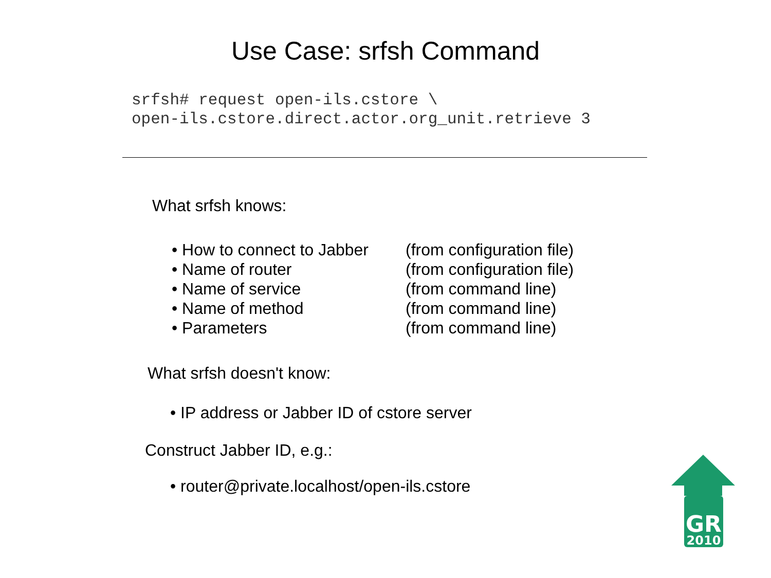Use Case: srfsh Command
srfsh# request open-ils.cstore \
open-ils.cstore.direct.actor.org_unit.retrieve 3
What srfsh knows:
• How to connect to Jabber (from configuration file)
• Name of router (from configuration file)
• Name of service (from command line)
• Name of method (from command line)
• Parameters (from command line)
What srfsh doesn't know:
• IP address or Jabber ID of cstore server
Construct Jabber ID, e.g.:
• router@private.localhost/open-ils.cstore
GR
2010